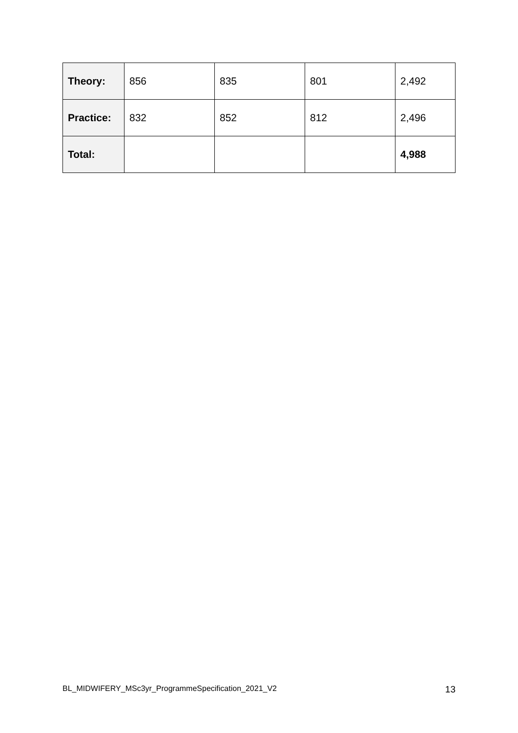| Theory: | 856 | 835 | 801 | 2,492 |
| Practice: | 832 | 852 | 812 | 2,496 |
| Total: | | | | 4,988 |
BL_MIDWIFERY_MSc3yr_ProgrammeSpecification_2021_V2 13